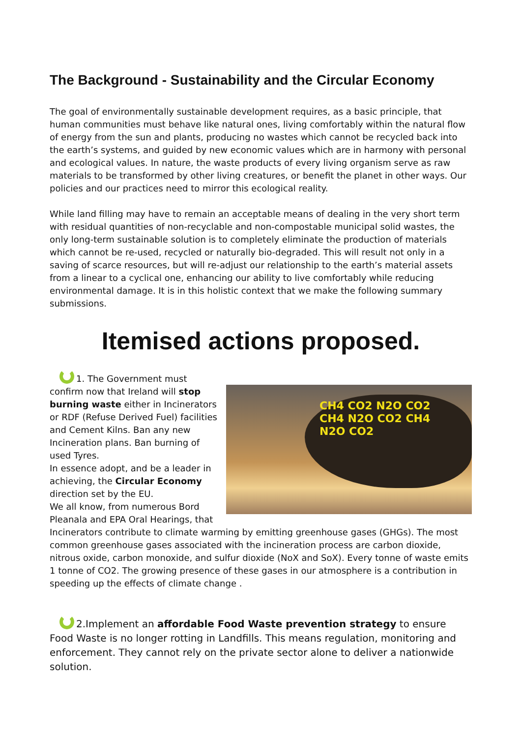The Background - Sustainability and the Circular Economy
The goal of environmentally sustainable development requires, as a basic principle, that human communities must behave like natural ones, living comfortably within the natural flow of energy from the sun and plants, producing no wastes which cannot be recycled back into the earth’s systems, and guided by new economic values which are in harmony with personal and ecological values. In nature, the waste products of every living organism serve as raw materials to be transformed by other living creatures, or benefit the planet in other ways. Our policies and our practices need to mirror this ecological reality.
While land filling may have to remain an acceptable means of dealing in the very short term with residual quantities of non-recyclable and non-compostable municipal solid wastes, the only long-term sustainable solution is to completely eliminate the production of materials which cannot be re-used, recycled or naturally bio-degraded. This will result not only in a saving of scarce resources, but will re-adjust our relationship to the earth’s material assets from a linear to a cyclical one, enhancing our ability to live comfortably while reducing environmental damage. It is in this holistic context that we make the following summary submissions.
Itemised actions proposed.
CH4 CO2 N2O CO2 CH4 N2O CO2 CH4 N2O CO2
1. The Government must confirm now that Ireland will stop burning waste either in Incinerators or RDF (Refuse Derived Fuel) facilities and Cement Kilns. Ban any new Incineration plans. Ban burning of used Tyres.
In essence adopt, and be a leader in achieving, the Circular Economy direction set by the EU.
We all know, from numerous Bord Pleanala and EPA Oral Hearings, that Incinerators contribute to climate warming by emitting greenhouse gases (GHGs). The most common greenhouse gases associated with the incineration process are carbon dioxide, nitrous oxide, carbon monoxide, and sulfur dioxide (NoX and SoX). Every tonne of waste emits 1 tonne of CO2. The growing presence of these gases in our atmosphere is a contribution in speeding up the effects of climate change .
2.Implement an affordable Food Waste prevention strategy to ensure Food Waste is no longer rotting in Landfills. This means regulation, monitoring and enforcement. They cannot rely on the private sector alone to deliver a nationwide solution.